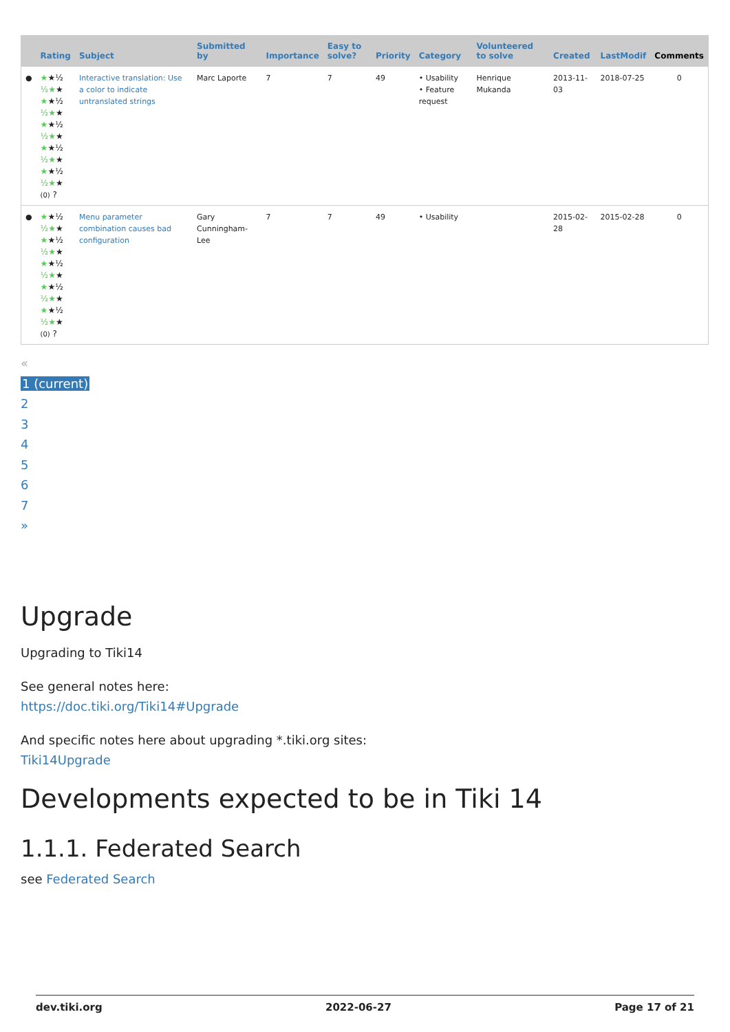| | Rating | Subject | Submitted by | Importance | Easy to solve? | Priority | Category | Volunteered to solve | Created | LastModif | Comments |
| --- | --- | --- | --- | --- | --- | --- | --- | --- | --- | --- | --- |
| ● | ★ ★½ ½★ ★ ★ ★½ ½★ ★ ★ ★½ ½★ ★ ★ ★½ ½★ ★ ★ ★½ ½★ ★ (0) ? | Interactive translation: Use a color to indicate untranslated strings | Marc Laporte | 7 | 7 | 49 | • Usability • Feature request | Henrique Mukanda | 2013-11-03 | 2018-07-25 | 0 |
| ● | ★ ★½ ½★ ★ ★ ★½ ½★ ★ ★ ★½ ½★ ★ ★ ★½ ½★ ★ ★ ★½ ½★ ★ (0) ? | Menu parameter combination causes bad configuration | Gary Cunningham-Lee | 7 | 7 | 49 | • Usability | | 2015-02-28 | 2015-02-28 | 0 |
«
1 (current)
2
3
4
5
6
7
»
Upgrade
Upgrading to Tiki14
See general notes here:
https://doc.tiki.org/Tiki14#Upgrade
And specific notes here about upgrading *.tiki.org sites:
Tiki14Upgrade
Developments expected to be in Tiki 14
1.1.1. Federated Search
see Federated Search
dev.tiki.org 2022-06-27 Page 17 of 21